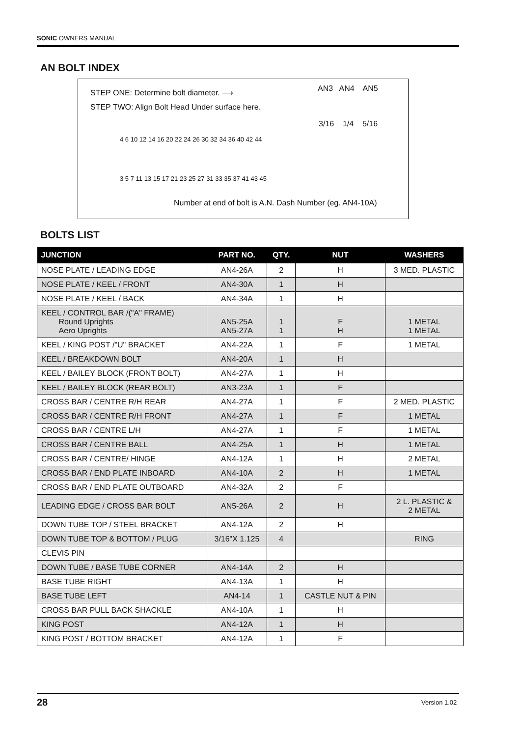SONIC OWNERS MANUAL
AN BOLT INDEX
STEP ONE: Determine bolt diameter. ⟶
STEP TWO: Align Bolt Head Under surface here.
AN3 AN4 AN5
3/16 1/4 5/16
4 6 10 12 14 16 20 22 24 26 30 32 34 36 40 42 44
3 5 7 11 13 15 17 21 23 25 27 31 33 35 37 41 43 45
Number at end of bolt is A.N. Dash Number (eg. AN4-10A)
BOLTS LIST
| JUNCTION | PART NO. | QTY. | NUT | WASHERS |
| --- | --- | --- | --- | --- |
| NOSE PLATE / LEADING EDGE | AN4-26A | 2 | H | 3 MED. PLASTIC |
| NOSE PLATE / KEEL / FRONT | AN4-30A | 1 | H | |
| NOSE PLATE / KEEL / BACK | AN4-34A | 1 | H | |
| KEEL / CONTROL BAR /("A" FRAME) Round Uprights Aero Uprights | AN5-25A AN5-27A | 1 1 | F H | 1 METAL 1 METAL |
| KEEL / KING POST /"U" BRACKET | AN4-22A | 1 | F | 1 METAL |
| KEEL / BREAKDOWN BOLT | AN4-20A | 1 | H | |
| KEEL / BAILEY BLOCK (FRONT BOLT) | AN4-27A | 1 | H | |
| KEEL / BAILEY BLOCK (REAR BOLT) | AN3-23A | 1 | F | |
| CROSS BAR / CENTRE R/H REAR | AN4-27A | 1 | F | 2 MED. PLASTIC |
| CROSS BAR / CENTRE R/H FRONT | AN4-27A | 1 | F | 1 METAL |
| CROSS BAR / CENTRE L/H | AN4-27A | 1 | F | 1 METAL |
| CROSS BAR / CENTRE BALL | AN4-25A | 1 | H | 1 METAL |
| CROSS BAR / CENTRE/ HINGE | AN4-12A | 1 | H | 2 METAL |
| CROSS BAR / END PLATE INBOARD | AN4-10A | 2 | H | 1 METAL |
| CROSS BAR / END PLATE OUTBOARD | AN4-32A | 2 | F | |
| LEADING EDGE / CROSS BAR BOLT | AN5-26A | 2 | H | 2 L. PLASTIC & 2 METAL |
| DOWN TUBE TOP / STEEL BRACKET | AN4-12A | 2 | H | |
| DOWN TUBE TOP & BOTTOM / PLUG | 3/16"X 1.125 | 4 | | RING |
| CLEVIS PIN | | | | |
| DOWN TUBE / BASE TUBE CORNER | AN4-14A | 2 | H | |
| BASE TUBE RIGHT | AN4-13A | 1 | H | |
| BASE TUBE LEFT | AN4-14 | 1 | CASTLE NUT & PIN | |
| CROSS BAR PULL BACK SHACKLE | AN4-10A | 1 | H | |
| KING POST | AN4-12A | 1 | H | |
| KING POST / BOTTOM BRACKET | AN4-12A | 1 | F | |
28 Version 1.02